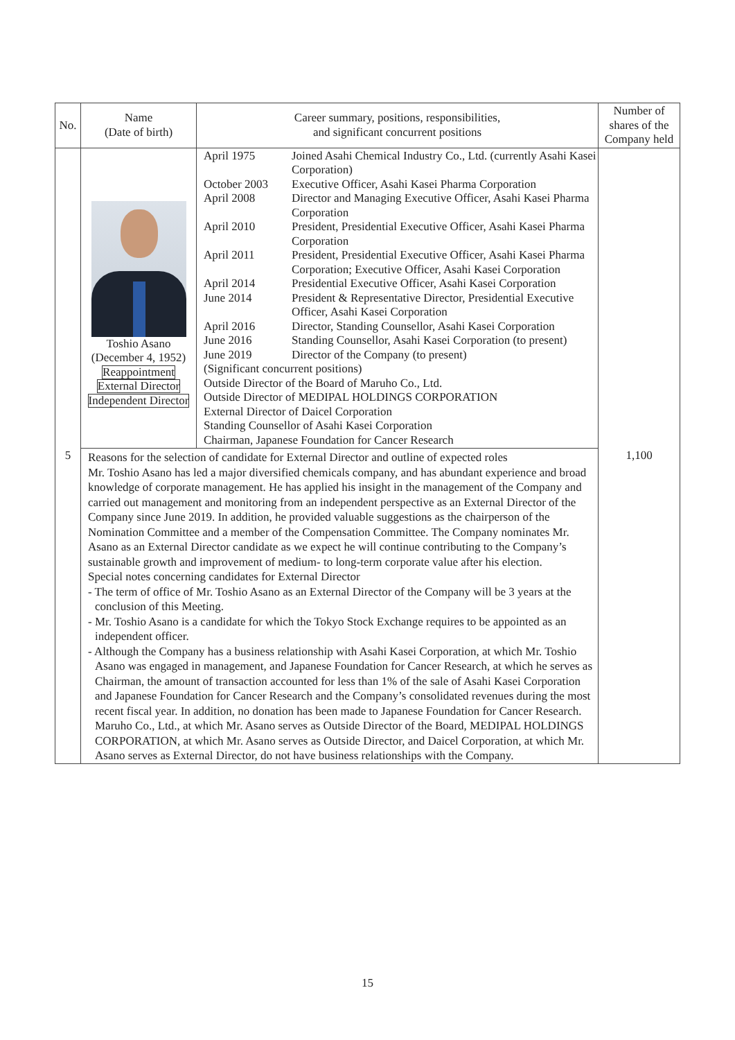| No. | Name (Date of birth) | Career summary, positions, responsibilities, and significant concurrent positions | Number of shares of the Company held |
| --- | --- | --- | --- |
| 5 | Toshio Asano (December 4, 1952) Reappointment External Director Independent Director | April 1975 Joined Asahi Chemical Industry Co., Ltd. (currently Asahi Kasei Corporation) October 2003 Executive Officer, Asahi Kasei Pharma Corporation April 2008 Director and Managing Executive Officer, Asahi Kasei Pharma Corporation April 2010 President, Presidential Executive Officer, Asahi Kasei Pharma Corporation April 2011 President, Presidential Executive Officer, Asahi Kasei Pharma Corporation; Executive Officer, Asahi Kasei Corporation April 2014 Presidential Executive Officer, Asahi Kasei Corporation June 2014 President & Representative Director, Presidential Executive Officer, Asahi Kasei Corporation April 2016 Director, Standing Counsellor, Asahi Kasei Corporation June 2016 Standing Counsellor, Asahi Kasei Corporation (to present) June 2019 Director of the Company (to present) (Significant concurrent positions) Outside Director of the Board of Maruho Co., Ltd. Outside Director of MEDIPAL HOLDINGS CORPORATION External Director of Daicel Corporation Standing Counsellor of Asahi Kasei Corporation Chairman, Japanese Foundation for Cancer Research | 1,100 |
| | Reasons for the selection of candidate for External Director and outline of expected roles Mr. Toshio Asano has led a major diversified chemicals company, and has abundant experience and broad knowledge of corporate management. He has applied his insight in the management of the Company and carried out management and monitoring from an independent perspective as an External Director of the Company since June 2019. In addition, he provided valuable suggestions as the chairperson of the Nomination Committee and a member of the Compensation Committee. The Company nominates Mr. Asano as an External Director candidate as we expect he will continue contributing to the Company’s sustainable growth and improvement of medium- to long-term corporate value after his election. Special notes concerning candidates for External Director - The term of office of Mr. Toshio Asano as an External Director of the Company will be 3 years at the conclusion of this Meeting. - Mr. Toshio Asano is a candidate for which the Tokyo Stock Exchange requires to be appointed as an independent officer. - Although the Company has a business relationship with Asahi Kasei Corporation, at which Mr. Toshio Asano was engaged in management, and Japanese Foundation for Cancer Research, at which he serves as Chairman, the amount of transaction accounted for less than 1% of the sale of Asahi Kasei Corporation and Japanese Foundation for Cancer Research and the Company’s consolidated revenues during the most recent fiscal year. In addition, no donation has been made to Japanese Foundation for Cancer Research. Maruho Co., Ltd., at which Mr. Asano serves as Outside Director of the Board, MEDIPAL HOLDINGS CORPORATION, at which Mr. Asano serves as Outside Director, and Daicel Corporation, at which Mr. Asano serves as External Director, do not have business relationships with the Company. | | |
15